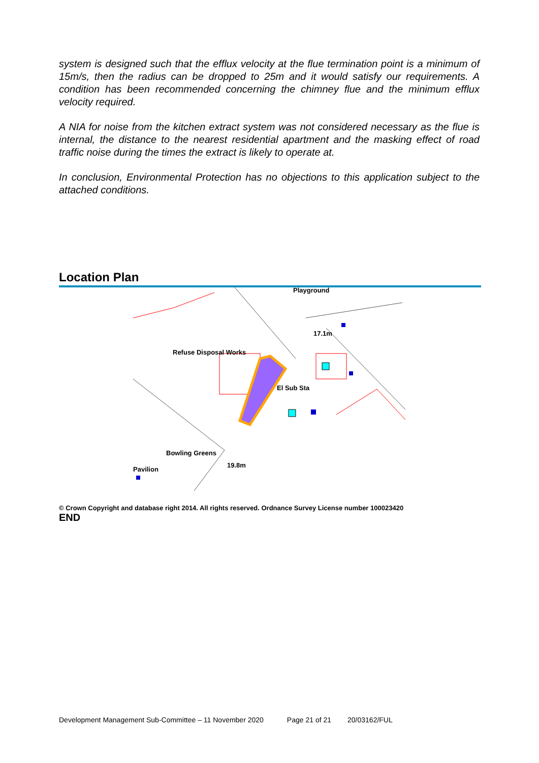system is designed such that the efflux velocity at the flue termination point is a minimum of 15m/s, then the radius can be dropped to 25m and it would satisfy our requirements. A condition has been recommended concerning the chimney flue and the minimum efflux velocity required.
A NIA for noise from the kitchen extract system was not considered necessary as the flue is internal, the distance to the nearest residential apartment and the masking effect of road traffic noise during the times the extract is likely to operate at.
In conclusion, Environmental Protection has no objections to this application subject to the attached conditions.
Location Plan
Refuse Disposal Works
El Sub Sta
Playground
Bowling Greens
Pavilion
19.8m
17.1m
© Crown Copyright and database right 2014. All rights reserved. Ordnance Survey License number 100023420
END
Development Management Sub-Committee – 11 November 2020 Page 21 of 21 20/03162/FUL